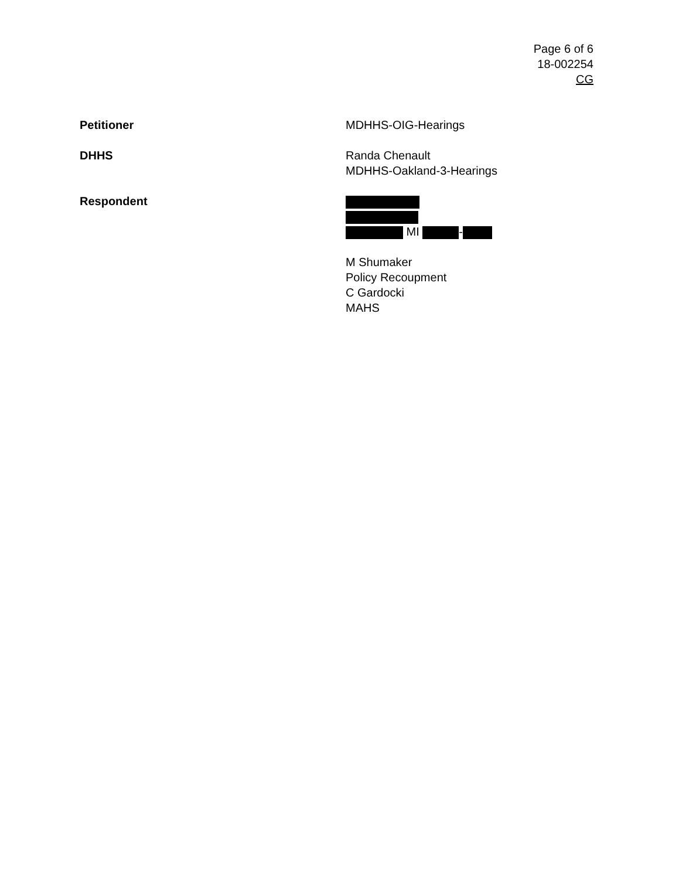Page 6 of 6
18-002254
CG
Petitioner MDHHS-OIG-Hearings
DHHS Randa Chenault
MDHHS-Oakland-3-Hearings
Respondent
MI -
M Shumaker
Policy Recoupment
C Gardocki
MAHS